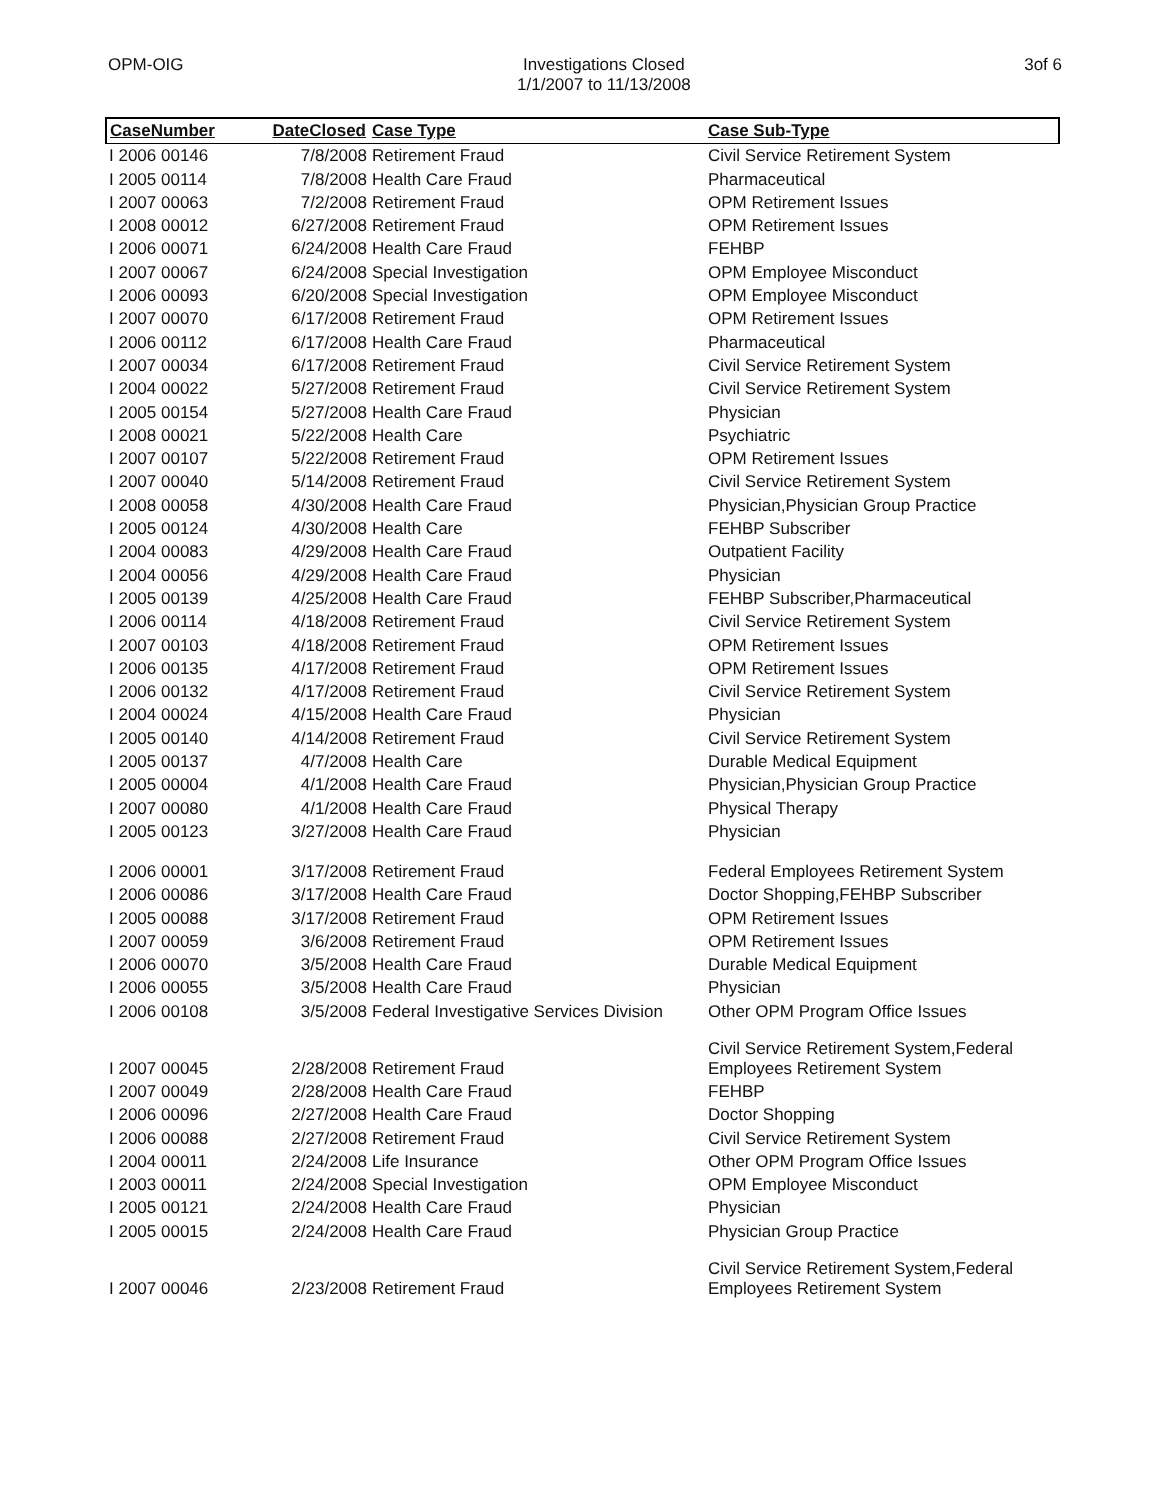OPM-OIG Investigations Closed
1/1/2007 to 11/13/2008
3of 6
| CaseNumber | DateClosed | Case Type | Case Sub-Type |
| --- | --- | --- | --- |
| I 2006 00146 | 7/8/2008 | Retirement Fraud | Civil Service Retirement System |
| I 2005 00114 | 7/8/2008 | Health Care Fraud | Pharmaceutical |
| I 2007 00063 | 7/2/2008 | Retirement Fraud | OPM Retirement Issues |
| I 2008 00012 | 6/27/2008 | Retirement Fraud | OPM Retirement Issues |
| I 2006 00071 | 6/24/2008 | Health Care Fraud | FEHBP |
| I 2007 00067 | 6/24/2008 | Special Investigation | OPM Employee Misconduct |
| I 2006 00093 | 6/20/2008 | Special Investigation | OPM Employee Misconduct |
| I 2007 00070 | 6/17/2008 | Retirement Fraud | OPM Retirement Issues |
| I 2006 00112 | 6/17/2008 | Health Care Fraud | Pharmaceutical |
| I 2007 00034 | 6/17/2008 | Retirement Fraud | Civil Service Retirement System |
| I 2004 00022 | 5/27/2008 | Retirement Fraud | Civil Service Retirement System |
| I 2005 00154 | 5/27/2008 | Health Care Fraud | Physician |
| I 2008 00021 | 5/22/2008 | Health Care | Psychiatric |
| I 2007 00107 | 5/22/2008 | Retirement Fraud | OPM Retirement Issues |
| I 2007 00040 | 5/14/2008 | Retirement Fraud | Civil Service Retirement System |
| I 2008 00058 | 4/30/2008 | Health Care Fraud | Physician,Physician Group Practice |
| I 2005 00124 | 4/30/2008 | Health Care | FEHBP Subscriber |
| I 2004 00083 | 4/29/2008 | Health Care Fraud | Outpatient Facility |
| I 2004 00056 | 4/29/2008 | Health Care Fraud | Physician |
| I 2005 00139 | 4/25/2008 | Health Care Fraud | FEHBP Subscriber,Pharmaceutical |
| I 2006 00114 | 4/18/2008 | Retirement Fraud | Civil Service Retirement System |
| I 2007 00103 | 4/18/2008 | Retirement Fraud | OPM Retirement Issues |
| I 2006 00135 | 4/17/2008 | Retirement Fraud | OPM Retirement Issues |
| I 2006 00132 | 4/17/2008 | Retirement Fraud | Civil Service Retirement System |
| I 2004 00024 | 4/15/2008 | Health Care Fraud | Physician |
| I 2005 00140 | 4/14/2008 | Retirement Fraud | Civil Service Retirement System |
| I 2005 00137 | 4/7/2008 | Health Care | Durable Medical Equipment |
| I 2005 00004 | 4/1/2008 | Health Care Fraud | Physician,Physician Group Practice |
| I 2007 00080 | 4/1/2008 | Health Care Fraud | Physical Therapy |
| I 2005 00123 | 3/27/2008 | Health Care Fraud | Physician |
| I 2006 00001 | 3/17/2008 | Retirement Fraud | Federal Employees Retirement System |
| I 2006 00086 | 3/17/2008 | Health Care Fraud | Doctor Shopping,FEHBP Subscriber |
| I 2005 00088 | 3/17/2008 | Retirement Fraud | OPM Retirement Issues |
| I 2007 00059 | 3/6/2008 | Retirement Fraud | OPM Retirement Issues |
| I 2006 00070 | 3/5/2008 | Health Care Fraud | Durable Medical Equipment |
| I 2006 00055 | 3/5/2008 | Health Care Fraud | Physician |
| I 2006 00108 | 3/5/2008 | Federal Investigative Services Division | Other OPM Program Office Issues |
| I 2007 00045 | 2/28/2008 | Retirement Fraud | Civil Service Retirement System,Federal Employees Retirement System |
| I 2007 00049 | 2/28/2008 | Health Care Fraud | FEHBP |
| I 2006 00096 | 2/27/2008 | Health Care Fraud | Doctor Shopping |
| I 2006 00088 | 2/27/2008 | Retirement Fraud | Civil Service Retirement System |
| I 2004 00011 | 2/24/2008 | Life Insurance | Other OPM Program Office Issues |
| I 2003 00011 | 2/24/2008 | Special Investigation | OPM Employee Misconduct |
| I 2005 00121 | 2/24/2008 | Health Care Fraud | Physician |
| I 2005 00015 | 2/24/2008 | Health Care Fraud | Physician Group Practice |
| I 2007 00046 | 2/23/2008 | Retirement Fraud | Civil Service Retirement System,Federal Employees Retirement System |